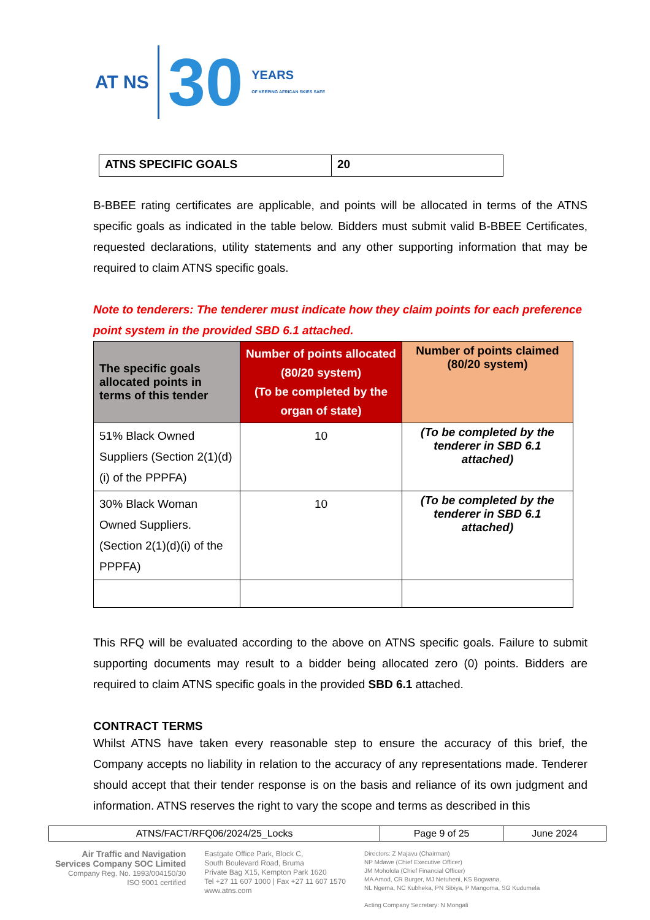AT NS
30
YEARS
OF KEEPING AFRICAN SKIES SAFE
| ATNS SPECIFIC GOALS | 20 |
B-BBEE rating certificates are applicable, and points will be allocated in terms of the ATNS specific goals as indicated in the table below. Bidders must submit valid B-BBEE Certificates, requested declarations, utility statements and any other supporting information that may be required to claim ATNS specific goals.
Note to tenderers: The tenderer must indicate how they claim points for each preference point system in the provided SBD 6.1 attached.
| The specific goals allocated points in terms of this tender | Number of points allocated (80/20 system) (To be completed by the organ of state) | Number of points claimed (80/20 system) |
| --- | --- | --- |
| 51% Black Owned Suppliers (Section 2(1)(d)(i) of the PPPFA) | 10 | (To be completed by the tenderer in SBD 6.1 attached) |
| 30% Black Woman Owned Suppliers. (Section 2(1)(d)(i) of the PPPFA) | 10 | (To be completed by the tenderer in SBD 6.1 attached) |
This RFQ will be evaluated according to the above on ATNS specific goals. Failure to submit supporting documents may result to a bidder being allocated zero (0) points. Bidders are required to claim ATNS specific goals in the provided SBD 6.1 attached.
CONTRACT TERMS
Whilst ATNS have taken every reasonable step to ensure the accuracy of this brief, the Company accepts no liability in relation to the accuracy of any representations made. Tenderer should accept that their tender response is on the basis and reliance of its own judgment and information. ATNS reserves the right to vary the scope and terms as described in this
| ATNS/FACT/RFQ06/2024/25_Locks | Page 9 of 25 | June 2024 |
Air Traffic and Navigation
Services Company SOC Limited
Company Reg. No. 1993/004150/30
ISO 9001 certified
Eastgate Office Park, Block C,
South Boulevard Road, Bruma
Private Bag X15, Kempton Park 1620
Tel +27 11 607 1000 | Fax +27 11 607 1570
www.atns.com
Directors: Z Majavu (Chairman)
NP Mdawe (Chief Executive Officer)
JM Moholola (Chief Financial Officer)
MA Amod, CR Burger, MJ Netuheni, KS Bogwana,
NL Ngema, NC Kubheka, PN Sibiya, P Mangoma, SG Kudumela
Acting Company Secretary: N Mongali